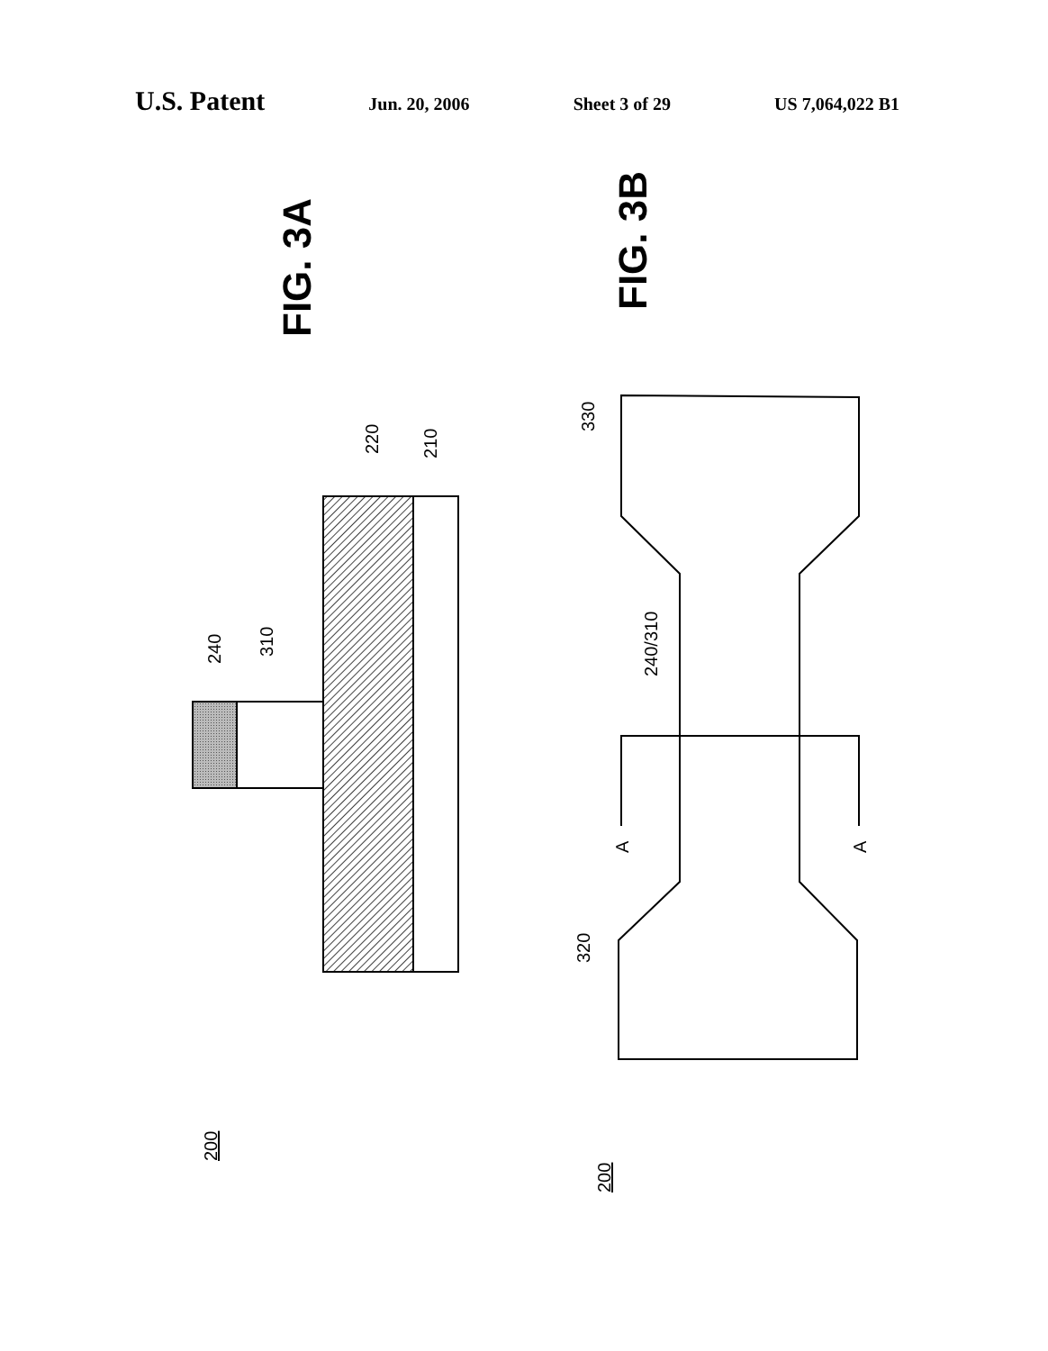U.S. Patent Jun. 20, 2006 Sheet 3 of 29 US 7,064,022 B1
FIG. 3A
FIG. 3B
220
210
240
310
200
330
320
240/310
A
A
200